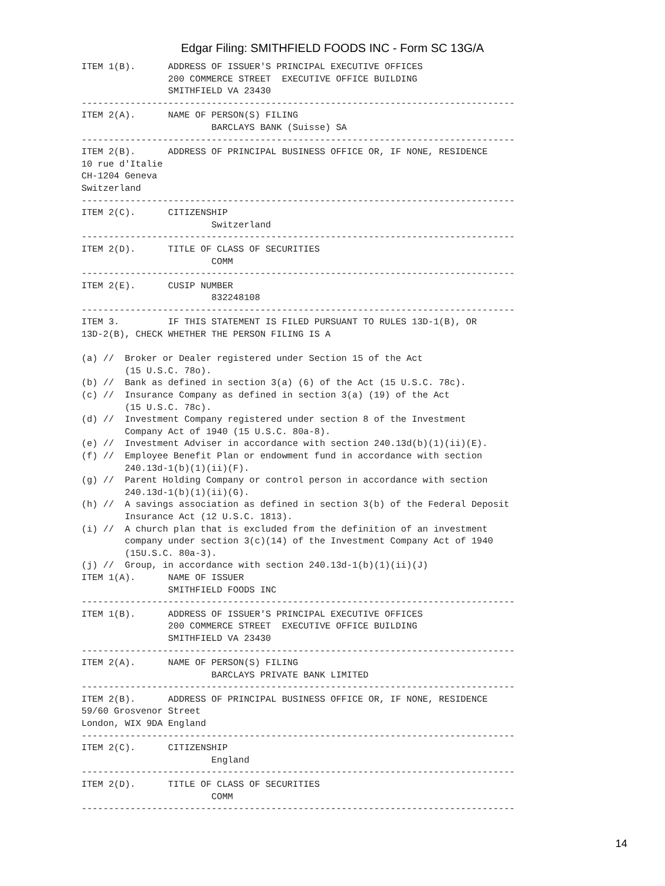Edgar Filing: SMITHFIELD FOODS INC - Form SC 13G/A
ITEM 1(B).      ADDRESS OF ISSUER'S PRINCIPAL EXECUTIVE OFFICES
                200 COMMERCE STREET  EXECUTIVE OFFICE BUILDING
                SMITHFIELD VA 23430
--------------------------------------------------------------------------------
ITEM 2(A).      NAME OF PERSON(S) FILING
                        BARCLAYS BANK (Suisse) SA
--------------------------------------------------------------------------------
ITEM 2(B).      ADDRESS OF PRINCIPAL BUSINESS OFFICE OR, IF NONE, RESIDENCE
10 rue d'Italie
CH-1204 Geneva
Switzerland
--------------------------------------------------------------------------------
ITEM 2(C).      CITIZENSHIP
                        Switzerland
--------------------------------------------------------------------------------
ITEM 2(D).      TITLE OF CLASS OF SECURITIES
                        COMM
--------------------------------------------------------------------------------
ITEM 2(E).      CUSIP NUMBER
                        832248108
--------------------------------------------------------------------------------
ITEM 3.         IF THIS STATEMENT IS FILED PURSUANT TO RULES 13D-1(B), OR
13D-2(B), CHECK WHETHER THE PERSON FILING IS A

(a) //  Broker or Dealer registered under Section 15 of the Act
        (15 U.S.C. 78o).
(b) //  Bank as defined in section 3(a) (6) of the Act (15 U.S.C. 78c).
(c) //  Insurance Company as defined in section 3(a) (19) of the Act
        (15 U.S.C. 78c).
(d) //  Investment Company registered under section 8 of the Investment
        Company Act of 1940 (15 U.S.C. 80a-8).
(e) //  Investment Adviser in accordance with section 240.13d(b)(1)(ii)(E).
(f) //  Employee Benefit Plan or endowment fund in accordance with section
        240.13d-1(b)(1)(ii)(F).
(g) //  Parent Holding Company or control person in accordance with section
        240.13d-1(b)(1)(ii)(G).
(h) //  A savings association as defined in section 3(b) of the Federal Deposit
        Insurance Act (12 U.S.C. 1813).
(i) //  A church plan that is excluded from the definition of an investment
        company under section 3(c)(14) of the Investment Company Act of 1940
        (15U.S.C. 80a-3).
(j) //  Group, in accordance with section 240.13d-1(b)(1)(ii)(J)
ITEM 1(A).      NAME OF ISSUER
                SMITHFIELD FOODS INC
--------------------------------------------------------------------------------
ITEM 1(B).      ADDRESS OF ISSUER'S PRINCIPAL EXECUTIVE OFFICES
                200 COMMERCE STREET  EXECUTIVE OFFICE BUILDING
                SMITHFIELD VA 23430
--------------------------------------------------------------------------------
ITEM 2(A).      NAME OF PERSON(S) FILING
                        BARCLAYS PRIVATE BANK LIMITED
--------------------------------------------------------------------------------
ITEM 2(B).      ADDRESS OF PRINCIPAL BUSINESS OFFICE OR, IF NONE, RESIDENCE
59/60 Grosvenor Street
London, WIX 9DA England
--------------------------------------------------------------------------------
ITEM 2(C).      CITIZENSHIP
                        England
--------------------------------------------------------------------------------
ITEM 2(D).      TITLE OF CLASS OF SECURITIES
                        COMM
--------------------------------------------------------------------------------
14